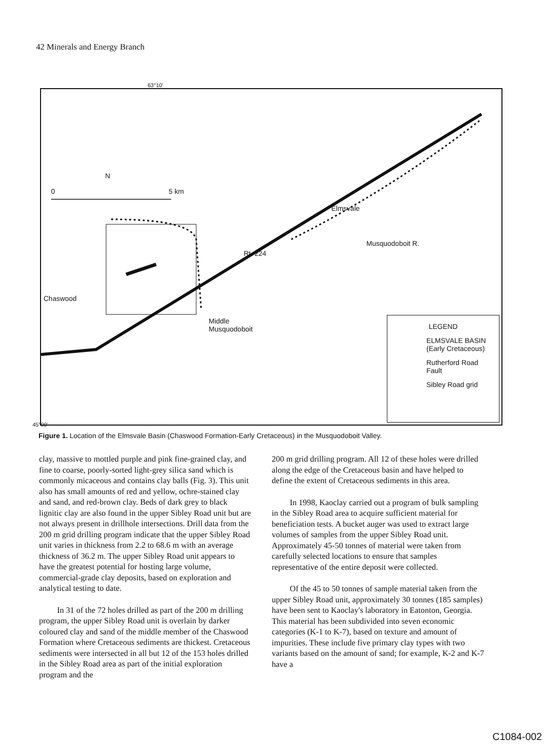42 Minerals and Energy Branch
63°10'
0 5 km
N
Chaswood
Elmsvale
Musquodoboit R.
Rt. 224
Middle
Musquodoboit
LEGEND
ELMSVALE BASIN
(Early Cretaceous)
Rutherford Road
Fault
Sibley Road grid
45°00'
Figure 1. Location of the Elmsvale Basin (Chaswood Formation-Early Cretaceous) in the Musquodoboit Valley.
clay, massive to mottled purple and pink fine-grained clay, and fine to coarse, poorly-sorted light-grey silica sand which is commonly micaceous and contains clay balls (Fig. 3). This unit also has small amounts of red and yellow, ochre-stained clay and sand, and red-brown clay. Beds of dark grey to black lignitic clay are also found in the upper Sibley Road unit but are not always present in drillhole intersections. Drill data from the 200 m grid drilling program indicate that the upper Sibley Road unit varies in thickness from 2.2 to 68.6 m with an average thickness of 36.2 m. The upper Sibley Road unit appears to have the greatest potential for hosting large volume, commercial-grade clay deposits, based on exploration and analytical testing to date.
In 31 of the 72 holes drilled as part of the 200 m drilling program, the upper Sibley Road unit is overlain by darker coloured clay and sand of the middle member of the Chaswood Formation where Cretaceous sediments are thickest. Cretaceous sediments were intersected in all but 12 of the 153 holes drilled in the Sibley Road area as part of the initial exploration program and the
200 m grid drilling program. All 12 of these holes were drilled along the edge of the Cretaceous basin and have helped to define the extent of Cretaceous sediments in this area.
In 1998, Kaoclay carried out a program of bulk sampling in the Sibley Road area to acquire sufficient material for beneficiation tests. A bucket auger was used to extract large volumes of samples from the upper Sibley Road unit. Approximately 45-50 tonnes of material were taken from carefully selected locations to ensure that samples representative of the entire deposit were collected.
Of the 45 to 50 tonnes of sample material taken from the upper Sibley Road unit, approximately 30 tonnes (185 samples) have been sent to Kaoclay's laboratory in Eatonton, Georgia. This material has been subdivided into seven economic categories (K-1 to K-7), based on texture and amount of impurities. These include five primary clay types with two variants based on the amount of sand; for example, K-2 and K-7 have a
C1084-002